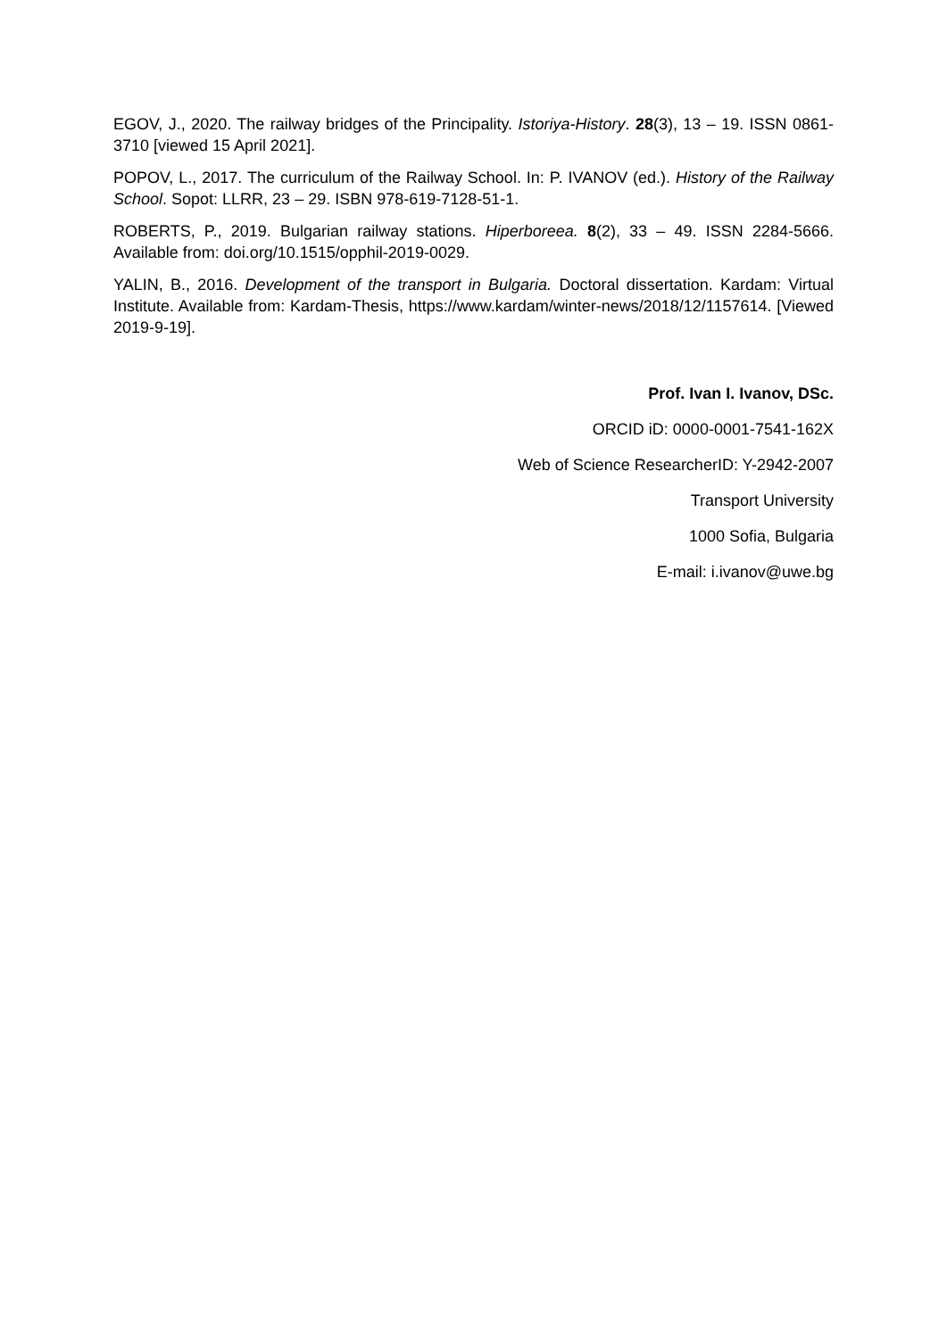EGOV, J., 2020. The railway bridges of the Principality. Istoriya-History. 28(3), 13 – 19. ISSN 0861-3710 [viewed 15 April 2021].
POPOV, L., 2017. The curriculum of the Railway School. In: P. IVANOV (ed.). History of the Railway School. Sopot: LLRR, 23 – 29. ISBN 978-619-7128-51-1.
ROBERTS, P., 2019. Bulgarian railway stations. Hiperboreea. 8(2), 33 – 49. ISSN 2284-5666. Available from: doi.org/10.1515/opphil-2019-0029.
YALIN, B., 2016. Development of the transport in Bulgaria. Doctoral dissertation. Kardam: Virtual Institute. Available from: Kardam-Thesis, https://www.kardam/winter-news/2018/12/1157614. [Viewed 2019-9-19].
Prof. Ivan I. Ivanov, DSc.
ORCID iD: 0000-0001-7541-162X
Web of Science ResearcherID: Y-2942-2007
Transport University
1000 Sofia, Bulgaria
E-mail: i.ivanov@uwe.bg